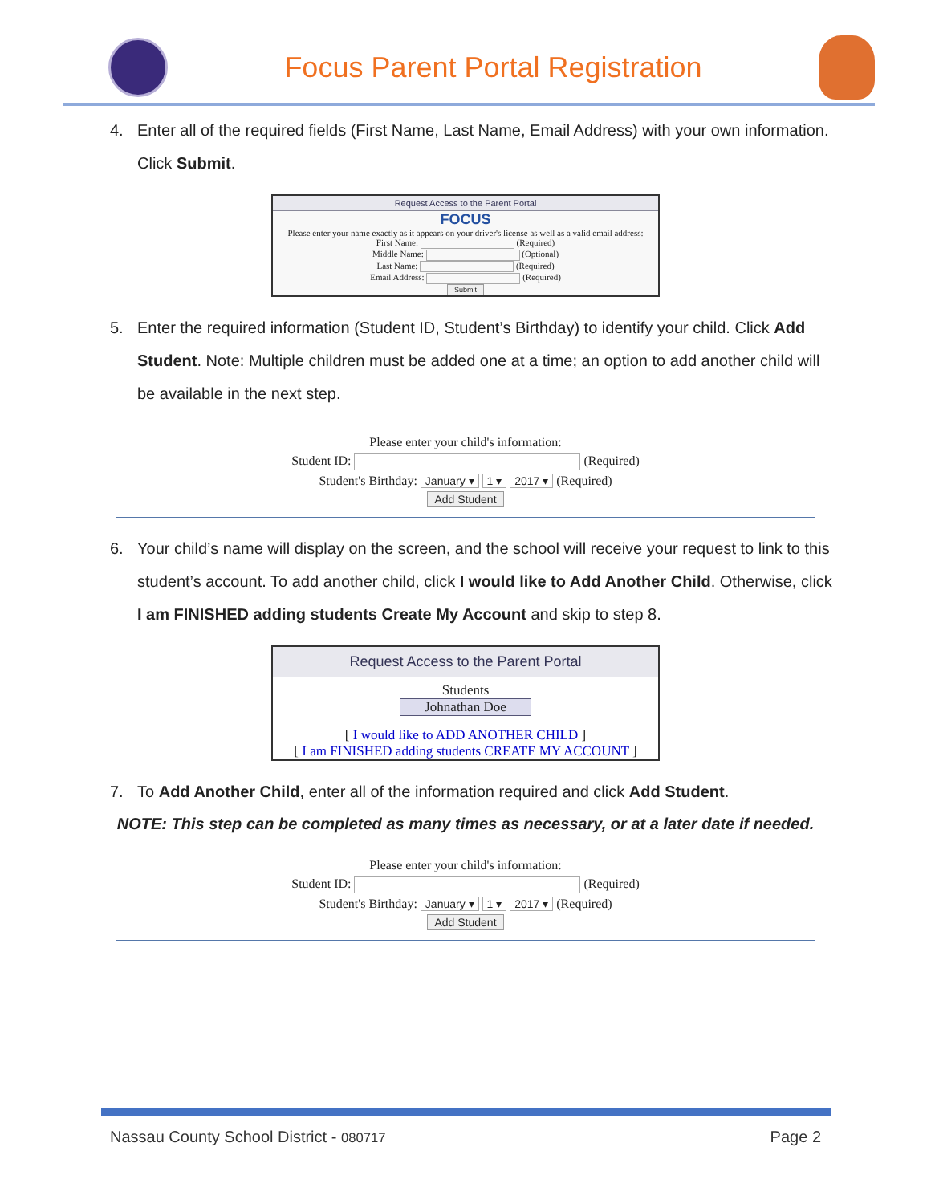Focus Parent Portal Registration
4. Enter all of the required fields (First Name, Last Name, Email Address) with your own information. Click Submit.
Request Access to the Parent Portal
FOCUS
Please enter your name exactly as it appears on your driver's license as well as a valid email address:
First Name: (Required)
Middle Name: (Optional)
Last Name: (Required)
Email Address: (Required)
Submit
5. Enter the required information (Student ID, Student’s Birthday) to identify your child. Click Add Student. Note: Multiple children must be added one at a time; an option to add another child will be available in the next step.
Please enter your child's information:
Student ID: (Required)
Student's Birthday: January ▾ 1 ▾ 2017 ▾ (Required)
Add Student
6. Your child’s name will display on the screen, and the school will receive your request to link to this student’s account. To add another child, click I would like to Add Another Child. Otherwise, click I am FINISHED adding students Create My Account and skip to step 8.
Request Access to the Parent Portal
Students
Johnathan Doe
[ I would like to ADD ANOTHER CHILD ]
[ I am FINISHED adding students CREATE MY ACCOUNT ]
7. To Add Another Child, enter all of the information required and click Add Student.
NOTE: This step can be completed as many times as necessary, or at a later date if needed.
Please enter your child's information:
Student ID: (Required)
Student's Birthday: January ▾ 1 ▾ 2017 ▾ (Required)
Add Student
Nassau County School District - 080717 Page 2